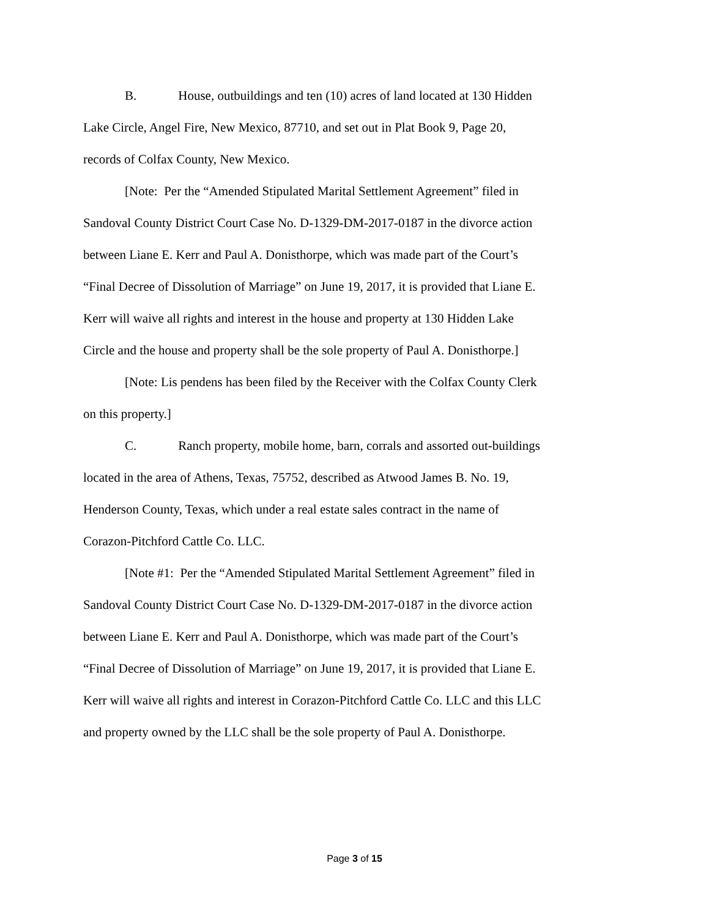B. House, outbuildings and ten (10) acres of land located at 130 Hidden Lake Circle, Angel Fire, New Mexico, 87710, and set out in Plat Book 9, Page 20, records of Colfax County, New Mexico.
[Note: Per the “Amended Stipulated Marital Settlement Agreement” filed in Sandoval County District Court Case No. D-1329-DM-2017-0187 in the divorce action between Liane E. Kerr and Paul A. Donisthorpe, which was made part of the Court’s “Final Decree of Dissolution of Marriage” on June 19, 2017, it is provided that Liane E. Kerr will waive all rights and interest in the house and property at 130 Hidden Lake Circle and the house and property shall be the sole property of Paul A. Donisthorpe.]
[Note: Lis pendens has been filed by the Receiver with the Colfax County Clerk on this property.]
C. Ranch property, mobile home, barn, corrals and assorted out-buildings located in the area of Athens, Texas, 75752, described as Atwood James B. No. 19, Henderson County, Texas, which under a real estate sales contract in the name of Corazon-Pitchford Cattle Co. LLC.
[Note #1: Per the “Amended Stipulated Marital Settlement Agreement” filed in Sandoval County District Court Case No. D-1329-DM-2017-0187 in the divorce action between Liane E. Kerr and Paul A. Donisthorpe, which was made part of the Court’s “Final Decree of Dissolution of Marriage” on June 19, 2017, it is provided that Liane E. Kerr will waive all rights and interest in Corazon-Pitchford Cattle Co. LLC and this LLC and property owned by the LLC shall be the sole property of Paul A. Donisthorpe.
Page 3 of 15